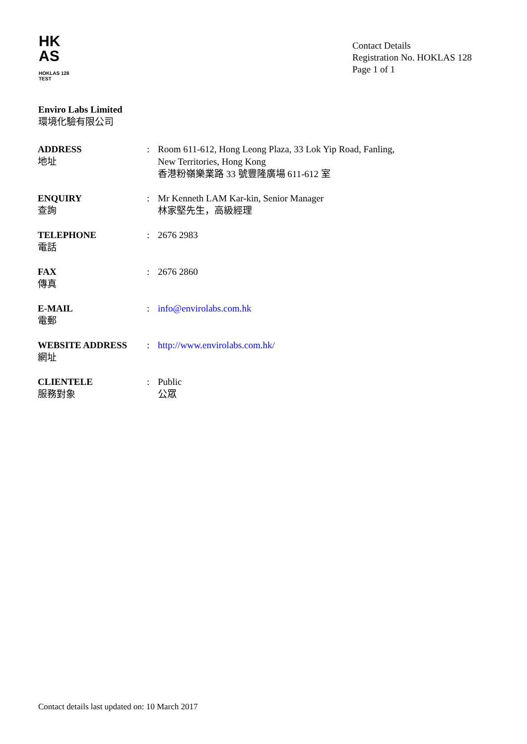HK
AS
HOKLAS 128
TEST
Contact Details
Registration No. HOKLAS 128
Page 1 of 1
Enviro Labs Limited
環境化驗有限公司
| ADDRESS 地址 | : | Room 611-612, Hong Leong Plaza, 33 Lok Yip Road, Fanling, New Territories, Hong Kong 香港粉嶺樂業路 33 號豐隆廣場 611-612 室 |
| ENQUIRY 查詢 | : | Mr Kenneth LAM Kar-kin, Senior Manager 林家堅先生，高級經理 |
| TELEPHONE 電話 | : | 2676 2983 |
| FAX 傳真 | : | 2676 2860 |
| E-MAIL 電郵 | : | info@envirolabs.com.hk |
| WEBSITE ADDRESS 網址 | : | http://www.envirolabs.com.hk/ |
| CLIENTELE 服務對象 | : | Public 公眾 |
Contact details last updated on: 10 March 2017